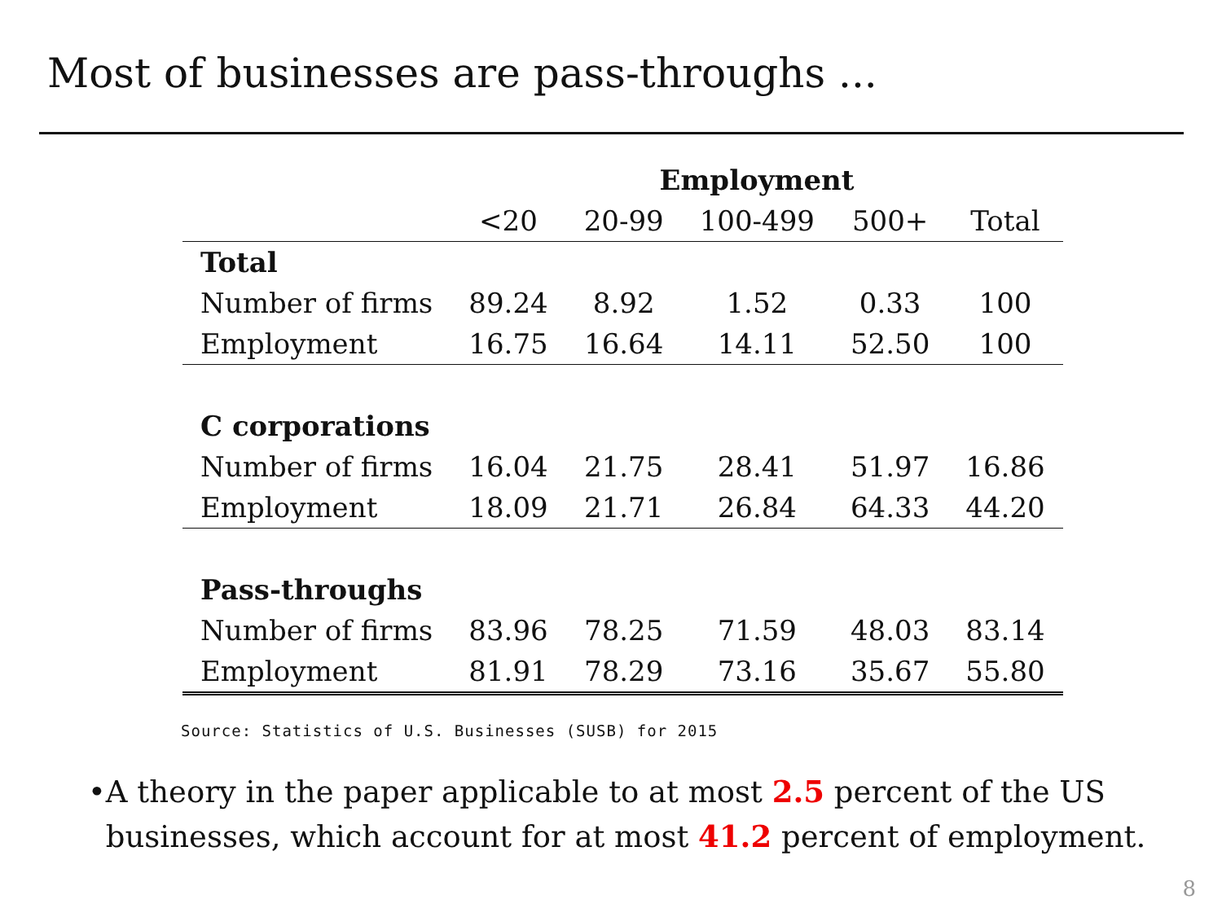Most of businesses are pass-throughs ...
| | Employment | | | | |
| --- | --- | --- | --- | --- | --- |
| | <20 | 20-99 | 100-499 | 500+ | Total |
| Total | | | | | |
| Number of firms | 89.24 | 8.92 | 1.52 | 0.33 | 100 |
| Employment | 16.75 | 16.64 | 14.11 | 52.50 | 100 |
| C corporations | | | | | |
| Number of firms | 16.04 | 21.75 | 28.41 | 51.97 | 16.86 |
| Employment | 18.09 | 21.71 | 26.84 | 64.33 | 44.20 |
| Pass-throughs | | | | | |
| Number of firms | 83.96 | 78.25 | 71.59 | 48.03 | 83.14 |
| Employment | 81.91 | 78.29 | 73.16 | 35.67 | 55.80 |
Source: Statistics of U.S. Businesses (SUSB) for 2015
• A theory in the paper applicable to at most 2.5 percent of the US businesses, which account for at most 41.2 percent of employment.
8